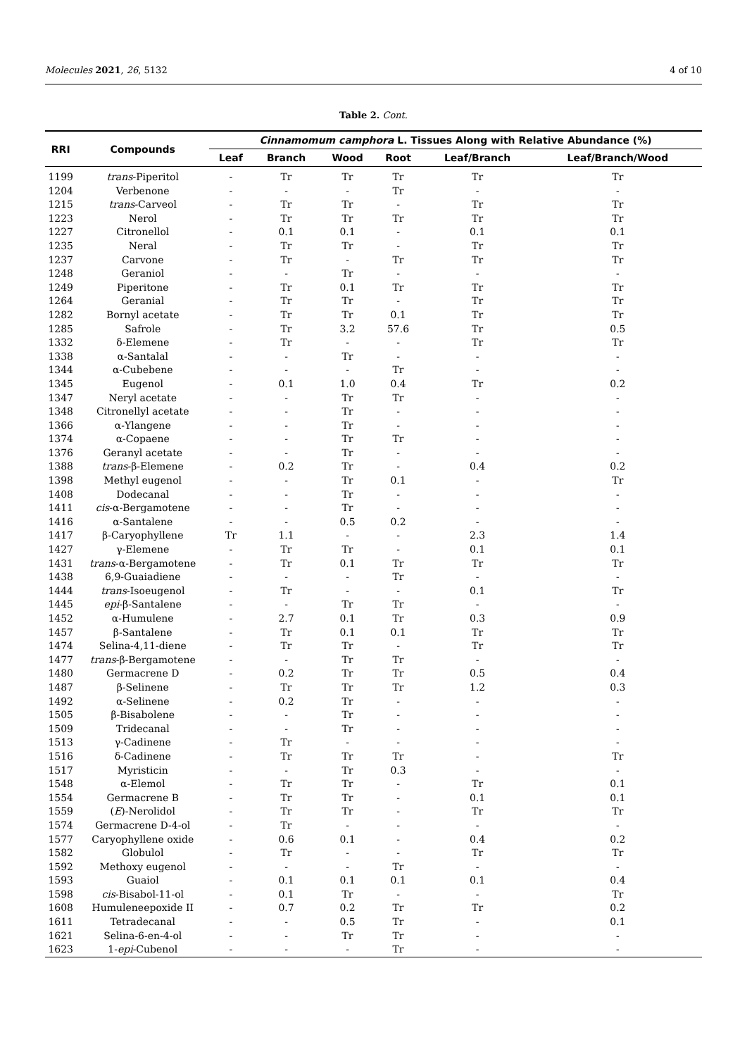Molecules 2021, 26, 5132 4 of 10
Table 2. Cont.
| RRI | Compounds | Cinnamomum camphora L. Tissues Along with Relative Abundance (%) | | | | | |
| --- | --- | --- | --- | --- | --- | --- | --- |
| | | Leaf | Branch | Wood | Root | Leaf/Branch | Leaf/Branch/Wood |
| 1199 | trans -Piperitol | - | Tr | Tr | Tr | Tr | Tr |
| 1204 | Verbenone | - | - | - | Tr | - | - |
| 1215 | trans -Carveol | - | Tr | Tr | - | Tr | Tr |
| 1223 | Nerol | - | Tr | Tr | Tr | Tr | Tr |
| 1227 | Citronellol | - | 0.1 | 0.1 | - | 0.1 | 0.1 |
| 1235 | Neral | - | Tr | Tr | - | Tr | Tr |
| 1237 | Carvone | - | Tr | - | Tr | Tr | Tr |
| 1248 | Geraniol | - | - | Tr | - | - | - |
| 1249 | Piperitone | - | Tr | 0.1 | Tr | Tr | Tr |
| 1264 | Geranial | - | Tr | Tr | - | Tr | Tr |
| 1282 | Bornyl acetate | - | Tr | Tr | 0.1 | Tr | Tr |
| 1285 | Safrole | - | Tr | 3.2 | 57.6 | Tr | 0.5 |
| 1332 | δ-Elemene | - | Tr | - | - | Tr | Tr |
| 1338 | α-Santalal | - | - | Tr | - | - | - |
| 1344 | α-Cubebene | - | - | - | Tr | - | - |
| 1345 | Eugenol | - | 0.1 | 1.0 | 0.4 | Tr | 0.2 |
| 1347 | Neryl acetate | - | - | Tr | Tr | - | - |
| 1348 | Citronellyl acetate | - | - | Tr | - | - | - |
| 1366 | α-Ylangene | - | - | Tr | - | - | - |
| 1374 | α-Copaene | - | - | Tr | Tr | - | - |
| 1376 | Geranyl acetate | - | - | Tr | - | - | - |
| 1388 | trans -β-Elemene | - | 0.2 | Tr | - | 0.4 | 0.2 |
| 1398 | Methyl eugenol | - | - | Tr | 0.1 | - | Tr |
| 1408 | Dodecanal | - | - | Tr | - | - | - |
| 1411 | cis -α-Bergamotene | - | - | Tr | - | - | - |
| 1416 | α-Santalene | - | - | 0.5 | 0.2 | - | - |
| 1417 | β-Caryophyllene | Tr | 1.1 | - | - | 2.3 | 1.4 |
| 1427 | γ-Elemene | - | Tr | Tr | - | 0.1 | 0.1 |
| 1431 | trans -α-Bergamotene | - | Tr | 0.1 | Tr | Tr | Tr |
| 1438 | 6,9-Guaiadiene | - | - | - | Tr | - | - |
| 1444 | trans -Isoeugenol | - | Tr | - | - | 0.1 | Tr |
| 1445 | epi -β-Santalene | - | - | Tr | Tr | - | - |
| 1452 | α-Humulene | - | 2.7 | 0.1 | Tr | 0.3 | 0.9 |
| 1457 | β-Santalene | - | Tr | 0.1 | 0.1 | Tr | Tr |
| 1474 | Selina-4,11-diene | - | Tr | Tr | - | Tr | Tr |
| 1477 | trans -β-Bergamotene | - | - | Tr | Tr | - | - |
| 1480 | Germacrene D | - | 0.2 | Tr | Tr | 0.5 | 0.4 |
| 1487 | β-Selinene | - | Tr | Tr | Tr | 1.2 | 0.3 |
| 1492 | α-Selinene | - | 0.2 | Tr | - | - | - |
| 1505 | β-Bisabolene | - | - | Tr | - | - | - |
| 1509 | Tridecanal | - | - | Tr | - | - | - |
| 1513 | γ-Cadinene | - | Tr | - | - | - | - |
| 1516 | δ-Cadinene | - | Tr | Tr | Tr | - | Tr |
| 1517 | Myristicin | - | - | Tr | 0.3 | - | - |
| 1548 | α-Elemol | - | Tr | Tr | - | Tr | 0.1 |
| 1554 | Germacrene B | - | Tr | Tr | - | 0.1 | 0.1 |
| 1559 | ( E )-Nerolidol | - | Tr | Tr | - | Tr | Tr |
| 1574 | Germacrene D-4-ol | - | Tr | - | - | - | - |
| 1577 | Caryophyllene oxide | - | 0.6 | 0.1 | - | 0.4 | 0.2 |
| 1582 | Globulol | - | Tr | - | - | Tr | Tr |
| 1592 | Methoxy eugenol | - | - | - | Tr | - | - |
| 1593 | Guaiol | - | 0.1 | 0.1 | 0.1 | 0.1 | 0.4 |
| 1598 | cis -Bisabol-11-ol | - | 0.1 | Tr | - | - | Tr |
| 1608 | Humuleneepoxide II | - | 0.7 | 0.2 | Tr | Tr | 0.2 |
| 1611 | Tetradecanal | - | - | 0.5 | Tr | - | 0.1 |
| 1621 | Selina-6-en-4-ol | - | - | Tr | Tr | - | - |
| 1623 | 1- epi -Cubenol | - | - | - | Tr | - | - |